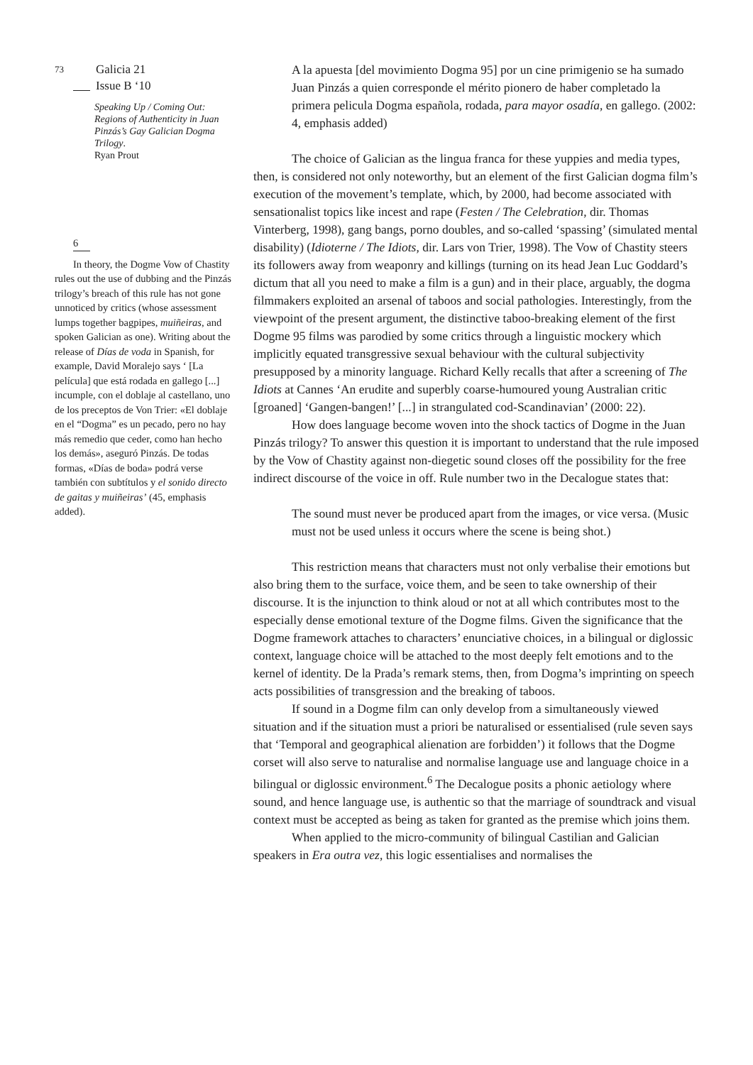73 Galicia 21
Issue B ‘10
Speaking Up / Coming Out: Regions of Authenticity in Juan Pinzás’s Gay Galician Dogma Trilogy.
Ryan Prout
6
In theory, the Dogme Vow of Chastity rules out the use of dubbing and the Pinzás trilogy’s breach of this rule has not gone unnoticed by critics (whose assessment lumps together bagpipes, muiñeiras, and spoken Galician as one). Writing about the release of Días de voda in Spanish, for example, David Moralejo says ‘ [La película] que está rodada en gallego [...] incumple, con el doblaje al castellano, uno de los preceptos de Von Trier: «El doblaje en el “Dogma” es un pecado, pero no hay más remedio que ceder, como han hecho los demás», aseguró Pinzás. De todas formas, «Días de boda» podrá verse también con subtítulos y el sonido directo de gaitas y muiñeiras’ (45, emphasis added).
A la apuesta [del movimiento Dogma 95] por un cine primigenio se ha sumado Juan Pinzás a quien corresponde el mérito pionero de haber completado la primera pelicula Dogma española, rodada, para mayor osadía, en gallego. (2002: 4, emphasis added)
The choice of Galician as the lingua franca for these yuppies and media types, then, is considered not only noteworthy, but an element of the first Galician dogma film’s execution of the movement’s template, which, by 2000, had become associated with sensationalist topics like incest and rape (Festen / The Celebration, dir. Thomas Vinterberg, 1998), gang bangs, porno doubles, and so-called ‘spassing’ (simulated mental disability) (Idioterne / The Idiots, dir. Lars von Trier, 1998). The Vow of Chastity steers its followers away from weaponry and killings (turning on its head Jean Luc Goddard’s dictum that all you need to make a film is a gun) and in their place, arguably, the dogma filmmakers exploited an arsenal of taboos and social pathologies. Interestingly, from the viewpoint of the present argument, the distinctive taboo-breaking element of the first Dogme 95 films was parodied by some critics through a linguistic mockery which implicitly equated transgressive sexual behaviour with the cultural subjectivity presupposed by a minority language. Richard Kelly recalls that after a screening of The Idiots at Cannes ‘An erudite and superbly coarse-humoured young Australian critic [groaned] ‘Gangen-bangen!’ [...] in strangulated cod-Scandinavian’ (2000: 22).
How does language become woven into the shock tactics of Dogme in the Juan Pinzás trilogy? To answer this question it is important to understand that the rule imposed by the Vow of Chastity against non-diegetic sound closes off the possibility for the free indirect discourse of the voice in off. Rule number two in the Decalogue states that:
The sound must never be produced apart from the images, or vice versa. (Music must not be used unless it occurs where the scene is being shot.)
This restriction means that characters must not only verbalise their emotions but also bring them to the surface, voice them, and be seen to take ownership of their discourse. It is the injunction to think aloud or not at all which contributes most to the especially dense emotional texture of the Dogme films. Given the significance that the Dogme framework attaches to characters’ enunciative choices, in a bilingual or diglossic context, language choice will be attached to the most deeply felt emotions and to the kernel of identity. De la Prada’s remark stems, then, from Dogma’s imprinting on speech acts possibilities of transgression and the breaking of taboos.
If sound in a Dogme film can only develop from a simultaneously viewed situation and if the situation must a priori be naturalised or essentialised (rule seven says that ‘Temporal and geographical alienation are forbidden’) it follows that the Dogme corset will also serve to naturalise and normalise language use and language choice in a bilingual or diglossic environment.<sup>6</sup> The Decalogue posits a phonic aetiology where sound, and hence language use, is authentic so that the marriage of soundtrack and visual context must be accepted as being as taken for granted as the premise which joins them.
When applied to the micro-community of bilingual Castilian and Galician speakers in Era outra vez, this logic essentialises and normalises the